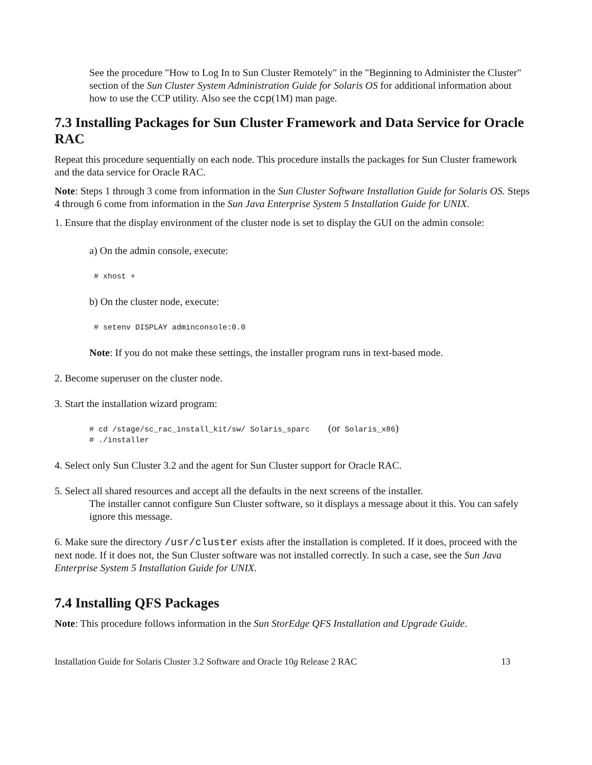See the procedure "How to Log In to Sun Cluster Remotely" in the "Beginning to Administer the Cluster" section of the Sun Cluster System Administration Guide for Solaris OS for additional information about how to use the CCP utility. Also see the ccp(1M) man page.
7.3 Installing Packages for Sun Cluster Framework and Data Service for Oracle RAC
Repeat this procedure sequentially on each node. This procedure installs the packages for Sun Cluster framework and the data service for Oracle RAC.
Note: Steps 1 through 3 come from information in the Sun Cluster Software Installation Guide for Solaris OS. Steps 4 through 6 come from information in the Sun Java Enterprise System 5 Installation Guide for UNIX.
1. Ensure that the display environment of the cluster node is set to display the GUI on the admin console:
a) On the admin console, execute:
 # xhost +
b) On the cluster node, execute:
 # setenv DISPLAY adminconsole:0.0
Note: If you do not make these settings, the installer program runs in text-based mode.
2. Become superuser on the cluster node.
3. Start the installation wizard program:
# cd /stage/sc_rac_install_kit/sw/ Solaris_sparc    (or Solaris_x86)
# ./installer
4. Select only Sun Cluster 3.2 and the agent for Sun Cluster support for Oracle RAC.
5. Select all shared resources and accept all the defaults in the next screens of the installer.
The installer cannot configure Sun Cluster software, so it displays a message about it this. You can safely ignore this message.
6. Make sure the directory /usr/cluster exists after the installation is completed. If it does, proceed with the next node. If it does not, the Sun Cluster software was not installed correctly. In such a case, see the Sun Java Enterprise System 5 Installation Guide for UNIX.
7.4 Installing QFS Packages
Note: This procedure follows information in the Sun StorEdge QFS Installation and Upgrade Guide.
Installation Guide for Solaris Cluster 3.2 Software and Oracle 10g Release 2 RAC 13